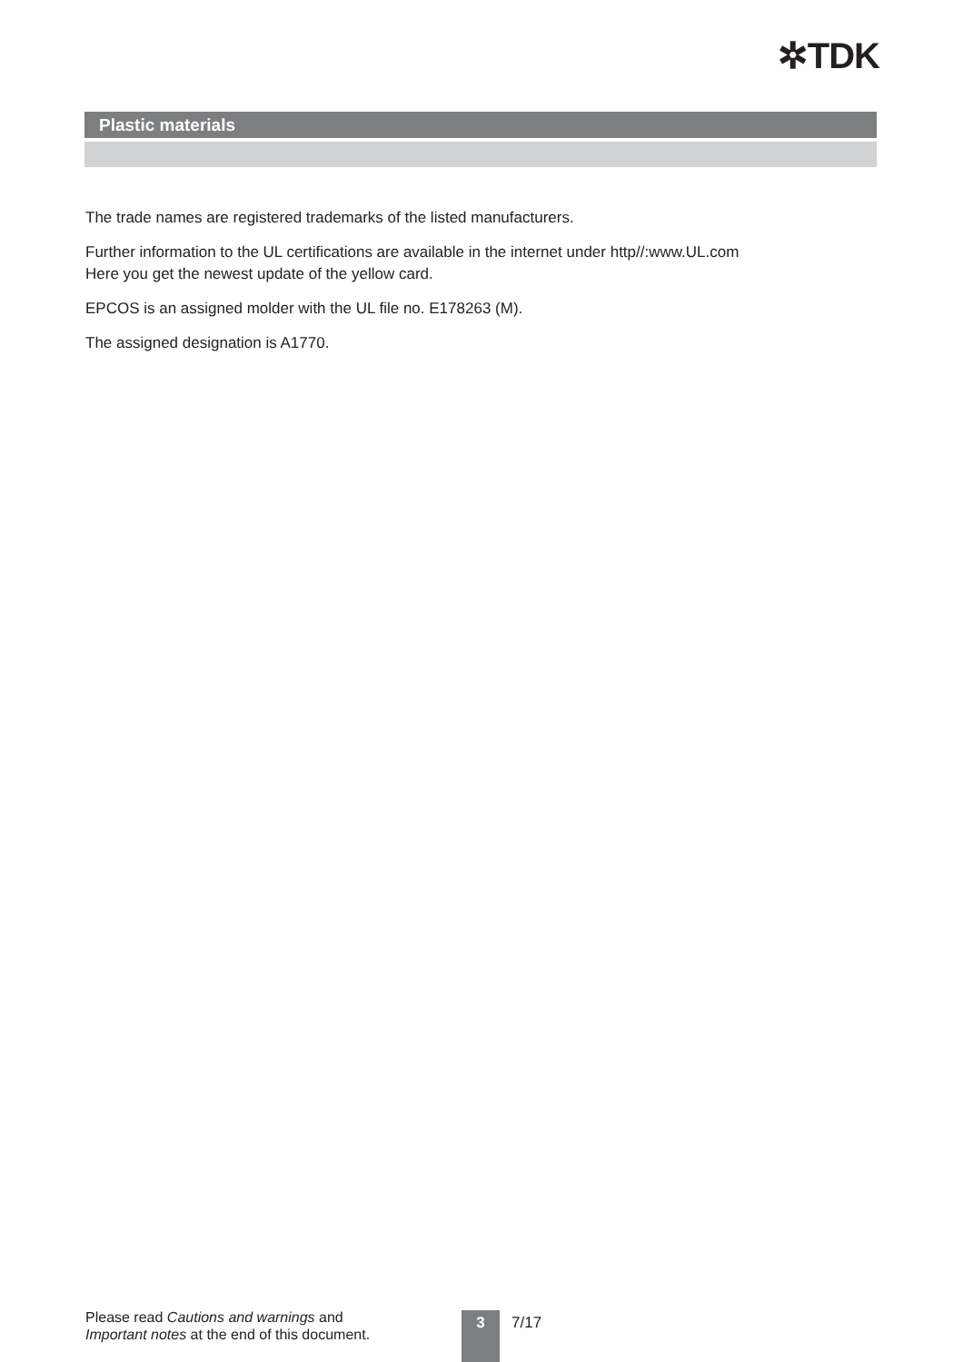✲TDK
Plastic materials
The trade names are registered trademarks of the listed manufacturers.
Further information to the UL certifications are available in the internet under http//:www.UL.com
Here you get the newest update of the yellow card.
EPCOS is an assigned molder with the UL file no. E178263 (M).
The assigned designation is A1770.
Please read Cautions and warnings and
Important notes at the end of this document.
3 7/17